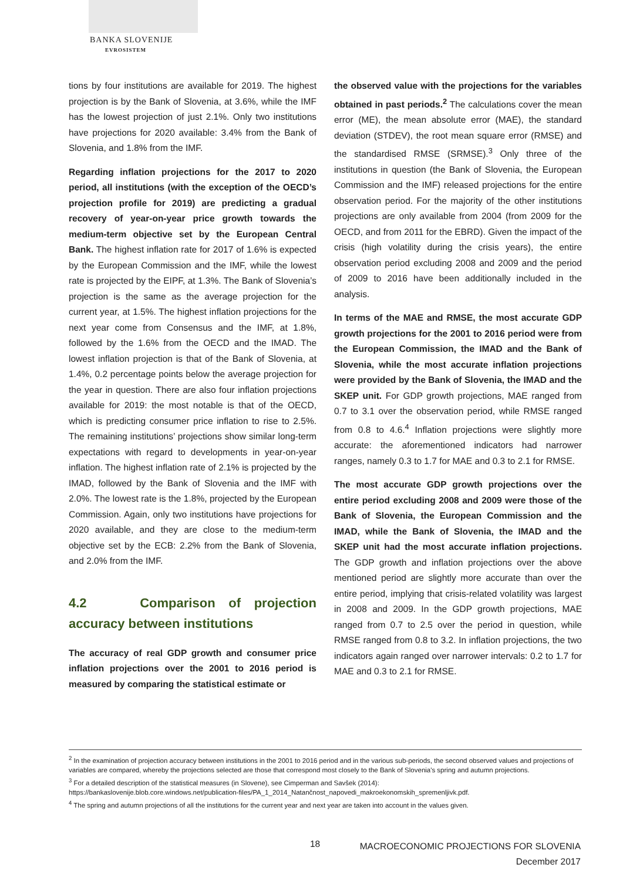BANKA SLOVENIJE
EVROSISTEM
tions by four institutions are available for 2019. The highest projection is by the Bank of Slovenia, at 3.6%, while the IMF has the lowest projection of just 2.1%. Only two institutions have projections for 2020 available: 3.4% from the Bank of Slovenia, and 1.8% from the IMF.
Regarding inflation projections for the 2017 to 2020 period, all institutions (with the exception of the OECD’s projection profile for 2019) are predicting a gradual recovery of year-on-year price growth towards the medium-term objective set by the European Central Bank. The highest inflation rate for 2017 of 1.6% is expected by the European Commission and the IMF, while the lowest rate is projected by the EIPF, at 1.3%. The Bank of Slovenia’s projection is the same as the average projection for the current year, at 1.5%. The highest inflation projections for the next year come from Consensus and the IMF, at 1.8%, followed by the 1.6% from the OECD and the IMAD. The lowest inflation projection is that of the Bank of Slovenia, at 1.4%, 0.2 percentage points below the average projection for the year in question. There are also four inflation projections available for 2019: the most notable is that of the OECD, which is predicting consumer price inflation to rise to 2.5%. The remaining institutions’ projections show similar long-term expectations with regard to developments in year-on-year inflation. The highest inflation rate of 2.1% is projected by the IMAD, followed by the Bank of Slovenia and the IMF with 2.0%. The lowest rate is the 1.8%, projected by the European Commission. Again, only two institutions have projections for 2020 available, and they are close to the medium-term objective set by the ECB: 2.2% from the Bank of Slovenia, and 2.0% from the IMF.
4.2 Comparison of projection accuracy between institutions
The accuracy of real GDP growth and consumer price inflation projections over the 2001 to 2016 period is measured by comparing the statistical estimate or
the observed value with the projections for the variables obtained in past periods.<sup>2</sup> The calculations cover the mean error (ME), the mean absolute error (MAE), the standard deviation (STDEV), the root mean square error (RMSE) and the standardised RMSE (SRMSE).<sup>3</sup> Only three of the institutions in question (the Bank of Slovenia, the European Commission and the IMF) released projections for the entire observation period. For the majority of the other institutions projections are only available from 2004 (from 2009 for the OECD, and from 2011 for the EBRD). Given the impact of the crisis (high volatility during the crisis years), the entire observation period excluding 2008 and 2009 and the period of 2009 to 2016 have been additionally included in the analysis.
In terms of the MAE and RMSE, the most accurate GDP growth projections for the 2001 to 2016 period were from the European Commission, the IMAD and the Bank of Slovenia, while the most accurate inflation projections were provided by the Bank of Slovenia, the IMAD and the SKEP unit. For GDP growth projections, MAE ranged from 0.7 to 3.1 over the observation period, while RMSE ranged from 0.8 to 4.6.<sup>4</sup> Inflation projections were slightly more accurate: the aforementioned indicators had narrower ranges, namely 0.3 to 1.7 for MAE and 0.3 to 2.1 for RMSE.
The most accurate GDP growth projections over the entire period excluding 2008 and 2009 were those of the Bank of Slovenia, the European Commission and the IMAD, while the Bank of Slovenia, the IMAD and the SKEP unit had the most accurate inflation projections. The GDP growth and inflation projections over the above mentioned period are slightly more accurate than over the entire period, implying that crisis-related volatility was largest in 2008 and 2009. In the GDP growth projections, MAE ranged from 0.7 to 2.5 over the period in question, while RMSE ranged from 0.8 to 3.2. In inflation projections, the two indicators again ranged over narrower intervals: 0.2 to 1.7 for MAE and 0.3 to 2.1 for RMSE.
<sup>2</sup> In the examination of projection accuracy between institutions in the 2001 to 2016 period and in the various sub-periods, the second observed values and projections of variables are compared, whereby the projections selected are those that correspond most closely to the Bank of Slovenia's spring and autumn projections.
<sup>3</sup> For a detailed description of the statistical measures (in Slovene), see Cimperman and Savšek (2014):
https://bankaslovenije.blob.core.windows.net/publication-files/PA_1_2014_Natančnost_napovedi_makroekonomskih_spremenljivk.pdf.
<sup>4</sup> The spring and autumn projections of all the institutions for the current year and next year are taken into account in the values given.
18
MACROECONOMIC PROJECTIONS FOR SLOVENIA
December 2017